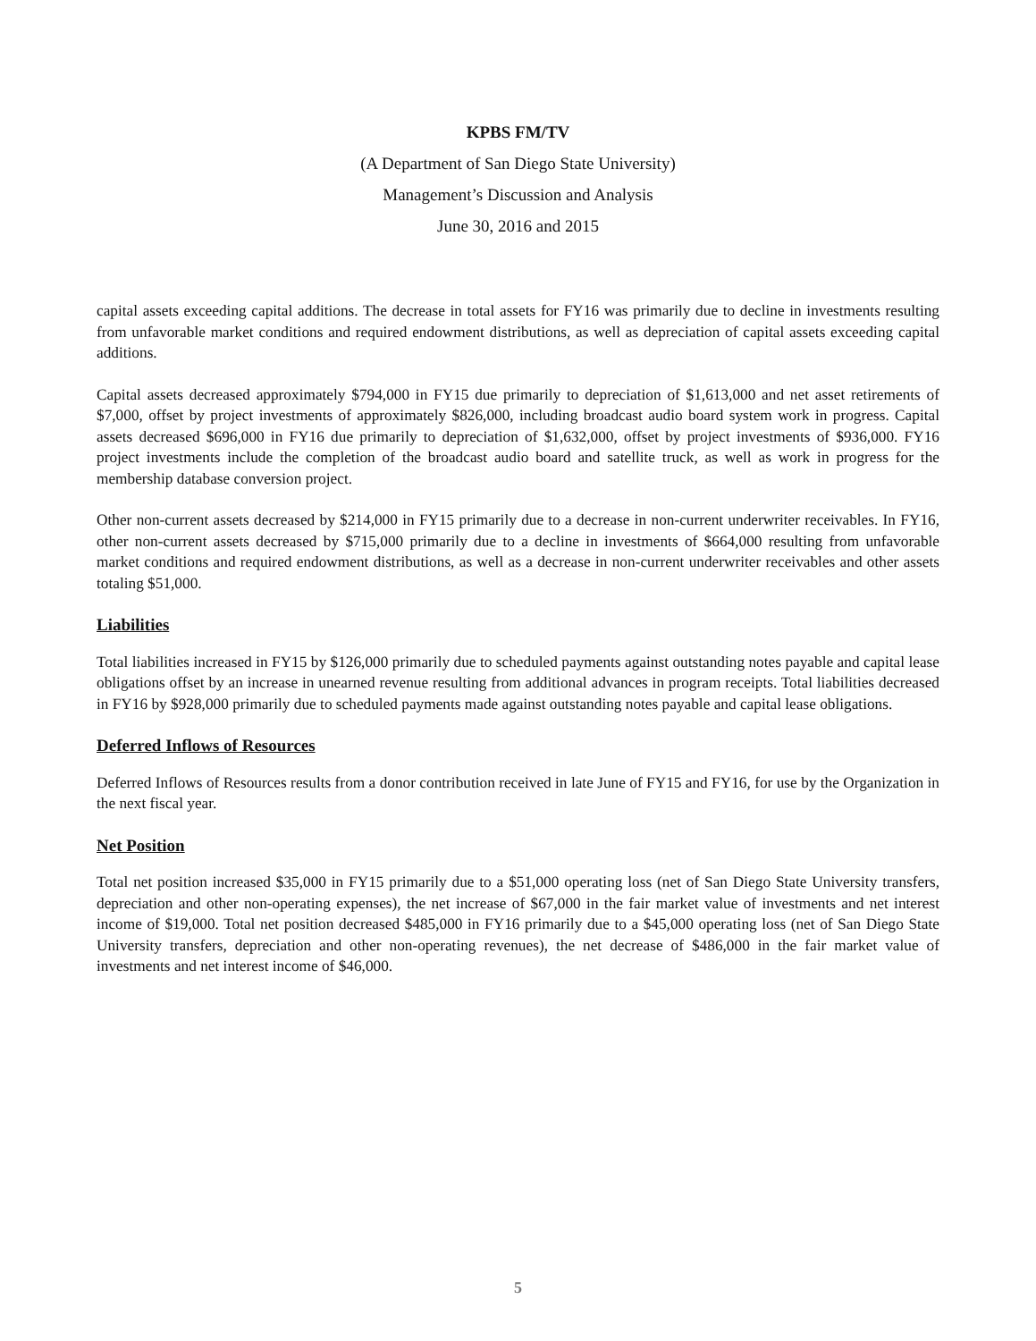KPBS FM/TV
(A Department of San Diego State University)
Management’s Discussion and Analysis
June 30, 2016 and 2015
capital assets exceeding capital additions. The decrease in total assets for FY16 was primarily due to decline in investments resulting from unfavorable market conditions and required endowment distributions, as well as depreciation of capital assets exceeding capital additions.
Capital assets decreased approximately $794,000 in FY15 due primarily to depreciation of $1,613,000 and net asset retirements of $7,000, offset by project investments of approximately $826,000, including broadcast audio board system work in progress. Capital assets decreased $696,000 in FY16 due primarily to depreciation of $1,632,000, offset by project investments of $936,000. FY16 project investments include the completion of the broadcast audio board and satellite truck, as well as work in progress for the membership database conversion project.
Other non-current assets decreased by $214,000 in FY15 primarily due to a decrease in non-current underwriter receivables. In FY16, other non-current assets decreased by $715,000 primarily due to a decline in investments of $664,000 resulting from unfavorable market conditions and required endowment distributions, as well as a decrease in non-current underwriter receivables and other assets totaling $51,000.
Liabilities
Total liabilities increased in FY15 by $126,000 primarily due to scheduled payments against outstanding notes payable and capital lease obligations offset by an increase in unearned revenue resulting from additional advances in program receipts. Total liabilities decreased in FY16 by $928,000 primarily due to scheduled payments made against outstanding notes payable and capital lease obligations.
Deferred Inflows of Resources
Deferred Inflows of Resources results from a donor contribution received in late June of FY15 and FY16, for use by the Organization in the next fiscal year.
Net Position
Total net position increased $35,000 in FY15 primarily due to a $51,000 operating loss (net of San Diego State University transfers, depreciation and other non-operating expenses), the net increase of $67,000 in the fair market value of investments and net interest income of $19,000. Total net position decreased $485,000 in FY16 primarily due to a $45,000 operating loss (net of San Diego State University transfers, depreciation and other non-operating revenues), the net decrease of $486,000 in the fair market value of investments and net interest income of $46,000.
5